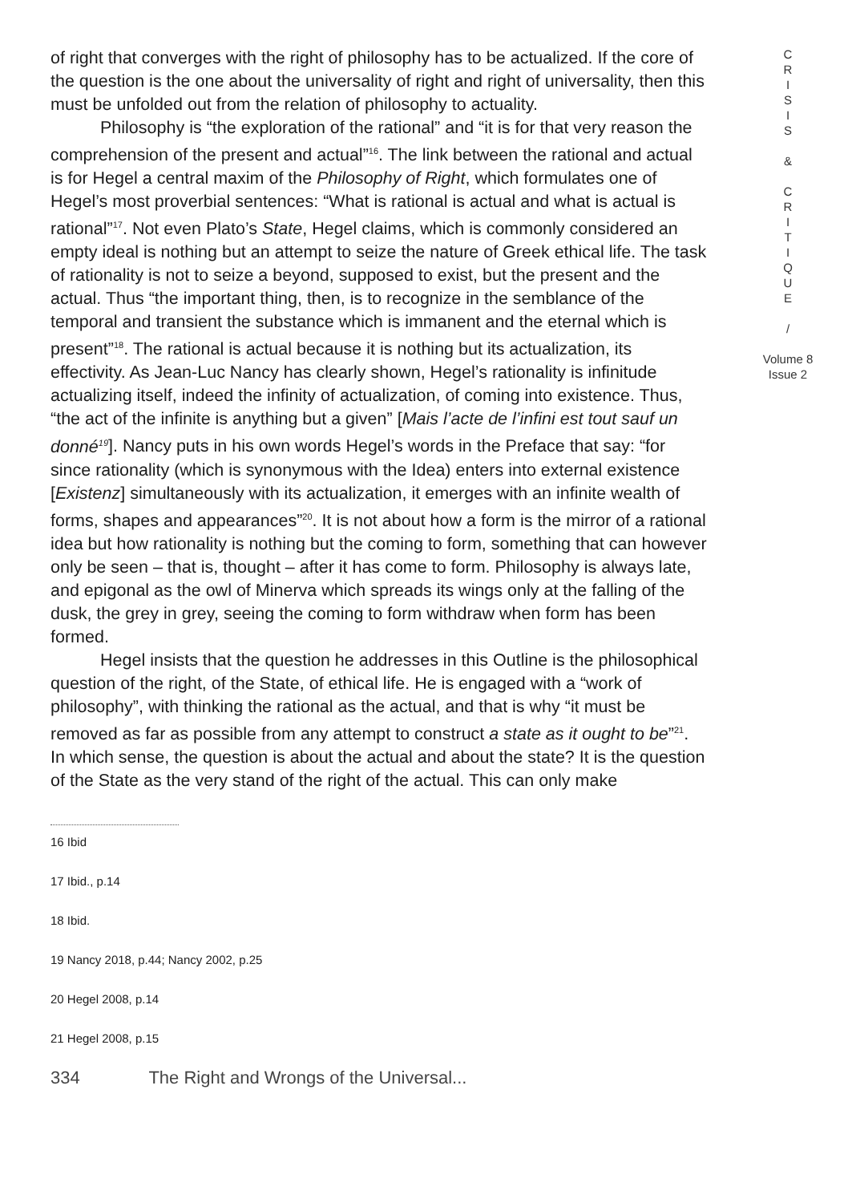of right that converges with the right of philosophy has to be actualized. If the core of the question is the one about the universality of right and right of universality, then this must be unfolded out from the relation of philosophy to actuality.
Philosophy is “the exploration of the rational” and “it is for that very reason the comprehension of the present and actual”<sup>16</sup>. The link between the rational and actual is for Hegel a central maxim of the Philosophy of Right, which formulates one of Hegel’s most proverbial sentences: “What is rational is actual and what is actual is rational”<sup>17</sup>. Not even Plato’s State, Hegel claims, which is commonly considered an empty ideal is nothing but an attempt to seize the nature of Greek ethical life. The task of rationality is not to seize a beyond, supposed to exist, but the present and the actual. Thus “the important thing, then, is to recognize in the semblance of the temporal and transient the substance which is immanent and the eternal which is present”<sup>18</sup>. The rational is actual because it is nothing but its actualization, its effectivity. As Jean-Luc Nancy has clearly shown, Hegel’s rationality is infinitude actualizing itself, indeed the infinity of actualization, of coming into existence. Thus, “the act of the infinite is anything but a given” [Mais l’acte de l’infini est tout sauf un donné<sup>19</sup>]. Nancy puts in his own words Hegel’s words in the Preface that say: “for since rationality (which is synonymous with the Idea) enters into external existence [Existenz] simultaneously with its actualization, it emerges with an infinite wealth of forms, shapes and appearances”<sup>20</sup>. It is not about how a form is the mirror of a rational idea but how rationality is nothing but the coming to form, something that can however only be seen – that is, thought – after it has come to form. Philosophy is always late, and epigonal as the owl of Minerva which spreads its wings only at the falling of the dusk, the grey in grey, seeing the coming to form withdraw when form has been formed.
Hegel insists that the question he addresses in this Outline is the philosophical question of the right, of the State, of ethical life. He is engaged with a “work of philosophy”, with thinking the rational as the actual, and that is why “it must be removed as far as possible from any attempt to construct a state as it ought to be”<sup>21</sup>. In which sense, the question is about the actual and about the state? It is the question of the State as the very stand of the right of the actual. This can only make
16 Ibid
17 Ibid., p.14
18 Ibid.
19 Nancy 2018, p.44; Nancy 2002, p.25
20 Hegel 2008, p.14
21 Hegel 2008, p.15
334 The Right and Wrongs of the Universal...
C
R
I
S
I
S
&
C
R
I
T
I
Q
U
E
/
Volume 8
Issue 2